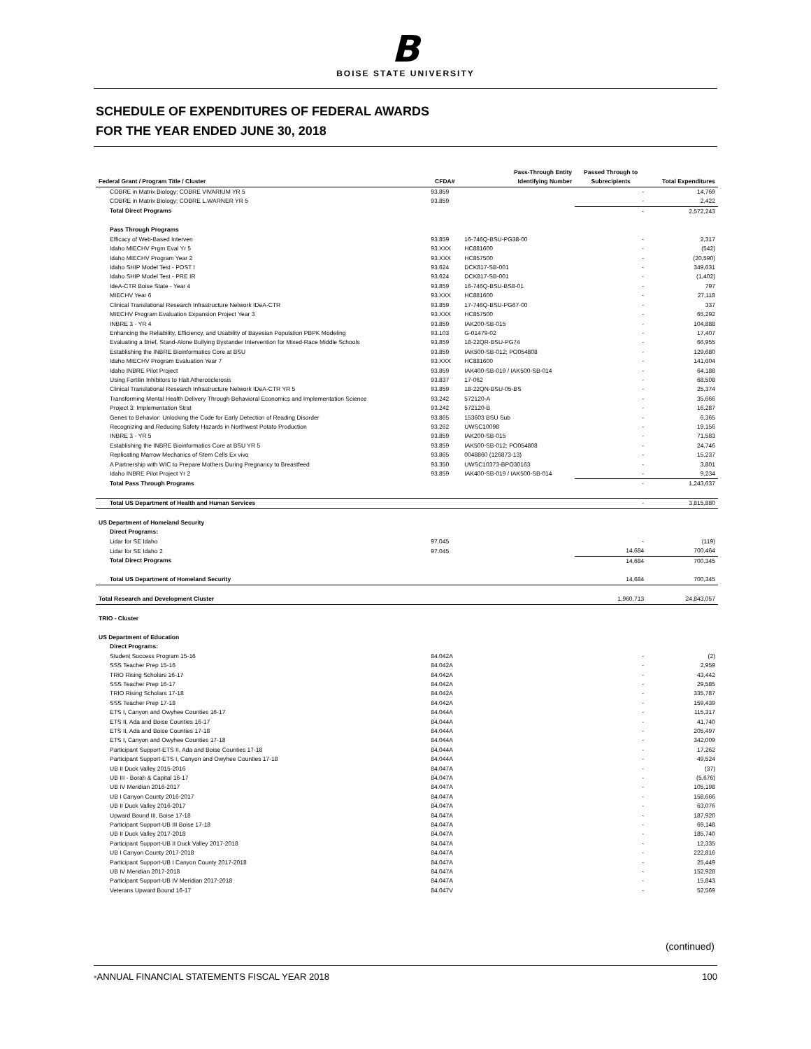B
BOISE STATE UNIVERSITY
SCHEDULE OF EXPENDITURES OF FEDERAL AWARDS
FOR THE YEAR ENDED JUNE 30, 2018
| Federal Grant / Program Title / Cluster | CFDA# | Pass-Through Entity Identifying Number | Passed Through to Subrecipients | Total Expenditures |
| --- | --- | --- | --- | --- |
| COBRE in Matrix Biology; COBRE VIVARIUM YR 5 | 93.859 | | - | 14,769 |
| COBRE in Matrix Biology; COBRE L.WARNER YR 5 | 93.859 | | - | 2,422 |
| Total Direct Programs | | | - | 2,572,243 |
| Pass Through Programs | | | | |
| Efficacy of Web-Based Interven | 93.859 | 16-746Q-BSU-PG38-00 | - | 2,317 |
| Idaho MIECHV Prgm Eval Yr 5 | 93.XXX | HC881600 | - | (542) |
| Idaho MIECHV Program Year 2 | 93.XXX | HC857500 | - | (20,590) |
| Idaho SHIP Model Test - POST I | 93.624 | DCK817-SB-001 | - | 349,631 |
| Idaho SHIP Model Test - PRE IR | 93.624 | DCK817-SB-001 | - | (1,402) |
| IdeA-CTR Boise State - Year 4 | 93.859 | 16-746Q-BSU-BS8-01 | - | 797 |
| MIECHV Year 6 | 93.XXX | HC881600 | - | 27,118 |
| Clinical Translational Research Infrastructure Network IDeA-CTR | 93.859 | 17-746Q-BSU-PG67-00 | - | 337 |
| MIECHV Program Evaluation Expansion Project Year 3 | 93.XXX | HC857500 | - | 65,292 |
| INBRE 3 - YR 4 | 93.859 | IAK200-SB-015 | - | 104,888 |
| Enhancing the Reliability, Efficiency, and Usability of Bayesian Population PBPK Modeling | 93.103 | G-01479-02 | - | 17,407 |
| Evaluating a Brief, Stand-Alone Bullying Bystander Intervention for Mixed-Race Middle Schools | 93.859 | 18-22QR-BSU-PG74 | - | 66,955 |
| Establishing the INBRE Bioinformatics Core at BSU | 93.859 | IAK500-SB-012; PO054808 | - | 129,680 |
| Idaho MIECHV Program Evaluation Year 7 | 93.XXX | HC881600 | - | 141,604 |
| Idaho INBRE Pilot Project | 93.859 | IAK400-SB-019 / IAK500-SB-014 | - | 64,188 |
| Using Fortilin Inhibitors to Halt Atherosclerosis | 93.837 | 17-062 | - | 68,508 |
| Clinical Translational Research Infrastructure Network IDeA-CTR YR 5 | 93.859 | 18-22QN-BSU-05-BS | - | 25,374 |
| Transforming Mental Health Delivery Through Behavioral Economics and Implementation Science | 93.242 | 572120-A | - | 35,666 |
| Project 3: Implementation Strat | 93.242 | 572120-B | - | 16,287 |
| Genes to Behavior: Unlocking the Code for Early Detection of Reading Disorder | 93.865 | 153603 BSU Sub | - | 6,365 |
| Recognizing and Reducing Safety Hazards in Northwest Potato Production | 93.262 | UWSC10098 | - | 19,156 |
| INBRE 3 - YR 5 | 93.859 | IAK200-SB-015 | - | 71,583 |
| Establishing the INBRE Bioinformatics Core at BSU YR 5 | 93.859 | IAK500-SB-012; PO054808 | - | 24,746 |
| Replicating Marrow Mechanics of Stem Cells Ex vivo | 93.865 | 0048860 (126873-13) | - | 15,237 |
| A Partnership with WIC to Prepare Mothers During Pregnancy to Breastfeed | 93.350 | UWSC10373-BPO30163 | - | 3,801 |
| Idaho INBRE Pilot Project Yr 2 | 93.859 | IAK400-SB-019 / IAK500-SB-014 | - | 9,234 |
| Total Pass Through Programs | | | - | 1,243,637 |
| Total US Department of Health and Human Services | | | - | 3,815,880 |
| US Department of Homeland Security | | | | |
| Direct Programs: | | | | |
| Lidar for SE Idaho | 97.045 | | - | (119) |
| Lidar for SE Idaho 2 | 97.045 | | 14,684 | 700,464 |
| Total Direct Programs | | | 14,684 | 700,345 |
| Total US Department of Homeland Security | | | 14,684 | 700,345 |
| Total Research and Development Cluster | | | 1,960,713 | 24,843,057 |
| TRIO - Cluster | | | | |
| US Department of Education | | | | |
| Direct Programs: | | | | |
| Student Success Program 15-16 | 84.042A | | - | (2) |
| SSS Teacher Prep 15-16 | 84.042A | | - | 2,959 |
| TRiO Rising Scholars 16-17 | 84.042A | | - | 43,442 |
| SSS Teacher Prep 16-17 | 84.042A | | - | 29,585 |
| TRIO Rising Scholars 17-18 | 84.042A | | - | 335,787 |
| SSS Teacher Prep 17-18 | 84.042A | | - | 159,439 |
| ETS I, Canyon and Owyhee Counties 16-17 | 84.044A | | - | 115,317 |
| ETS II, Ada and Boise Counties 16-17 | 84.044A | | - | 41,740 |
| ETS II, Ada and Boise Counties 17-18 | 84.044A | | - | 205,497 |
| ETS I, Canyon and Owyhee Counties 17-18 | 84.044A | | - | 342,009 |
| Participant Support-ETS II, Ada and Boise Counties 17-18 | 84.044A | | - | 17,262 |
| Participant Support-ETS I, Canyon and Owyhee Counties 17-18 | 84.044A | | - | 49,524 |
| UB II Duck Valley 2015-2016 | 84.047A | | - | (37) |
| UB III - Borah & Capital 16-17 | 84.047A | | - | (5,676) |
| UB IV Meridian 2016-2017 | 84.047A | | - | 105,198 |
| UB I Canyon County 2016-2017 | 84.047A | | - | 158,666 |
| UB II Duck Valley 2016-2017 | 84.047A | | - | 63,076 |
| Upward Bound III, Boise 17-18 | 84.047A | | - | 187,920 |
| Participant Support-UB III Boise 17-18 | 84.047A | | - | 69,148 |
| UB II Duck Valley 2017-2018 | 84.047A | | - | 185,740 |
| Participant Support-UB II Duck Valley 2017-2018 | 84.047A | | - | 12,335 |
| UB I Canyon County 2017-2018 | 84.047A | | - | 222,816 |
| Participant Support-UB I Canyon County 2017-2018 | 84.047A | | - | 25,449 |
| UB IV Meridian 2017-2018 | 84.047A | | - | 152,928 |
| Participant Support-UB IV Meridian 2017-2018 | 84.047A | | - | 15,843 |
| Veterans Upward Bound 16-17 | 84.047V | | - | 52,569 |
(continued)
▪ANNUAL FINANCIAL STATEMENTS FISCAL YEAR 2018 100